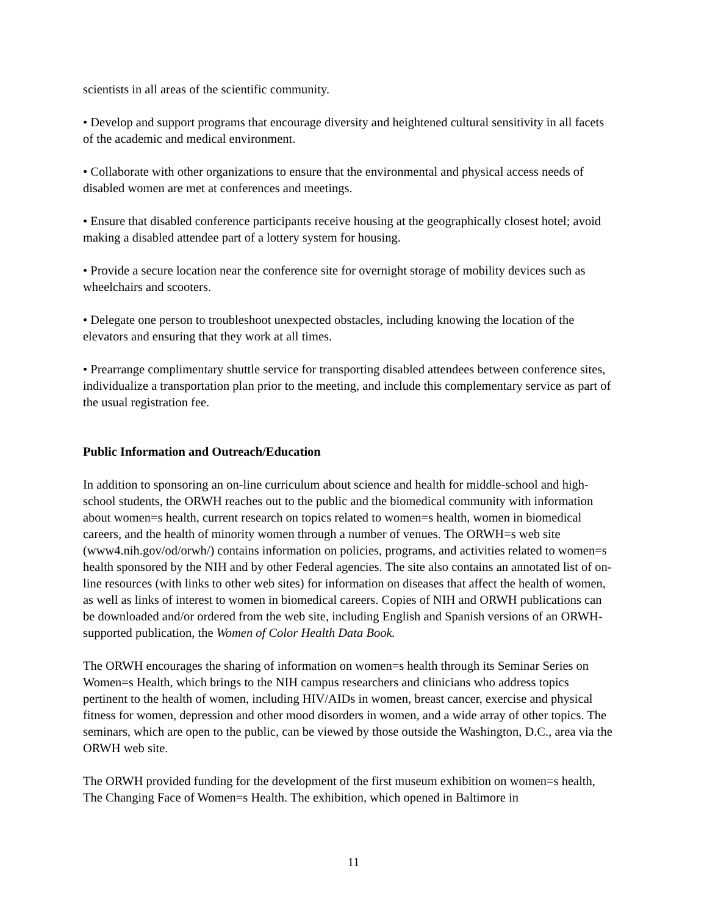scientists in all areas of the scientific community.
• Develop and support programs that encourage diversity and heightened cultural sensitivity in all facets of the academic and medical environment.
• Collaborate with other organizations to ensure that the environmental and physical access needs of disabled women are met at conferences and meetings.
• Ensure that disabled conference participants receive housing at the geographically closest hotel; avoid making a disabled attendee part of a lottery system for housing.
• Provide a secure location near the conference site for overnight storage of mobility devices such as wheelchairs and scooters.
• Delegate one person to troubleshoot unexpected obstacles, including knowing the location of the elevators and ensuring that they work at all times.
• Prearrange complimentary shuttle service for transporting disabled attendees between conference sites, individualize a transportation plan prior to the meeting, and include this complementary service as part of the usual registration fee.
Public Information and Outreach/Education
In addition to sponsoring an on-line curriculum about science and health for middle-school and high-school students, the ORWH reaches out to the public and the biomedical community with information about women=s health, current research on topics related to women=s health, women in biomedical careers, and the health of minority women through a number of venues. The ORWH=s web site (www4.nih.gov/od/orwh/) contains information on policies, programs, and activities related to women=s health sponsored by the NIH and by other Federal agencies. The site also contains an annotated list of on-line resources (with links to other web sites) for information on diseases that affect the health of women, as well as links of interest to women in biomedical careers. Copies of NIH and ORWH publications can be downloaded and/or ordered from the web site, including English and Spanish versions of an ORWH-supported publication, the Women of Color Health Data Book.
The ORWH encourages the sharing of information on women=s health through its Seminar Series on Women=s Health, which brings to the NIH campus researchers and clinicians who address topics pertinent to the health of women, including HIV/AIDs in women, breast cancer, exercise and physical fitness for women, depression and other mood disorders in women, and a wide array of other topics. The seminars, which are open to the public, can be viewed by those outside the Washington, D.C., area via the ORWH web site.
The ORWH provided funding for the development of the first museum exhibition on women=s health, The Changing Face of Women=s Health. The exhibition, which opened in Baltimore in
11